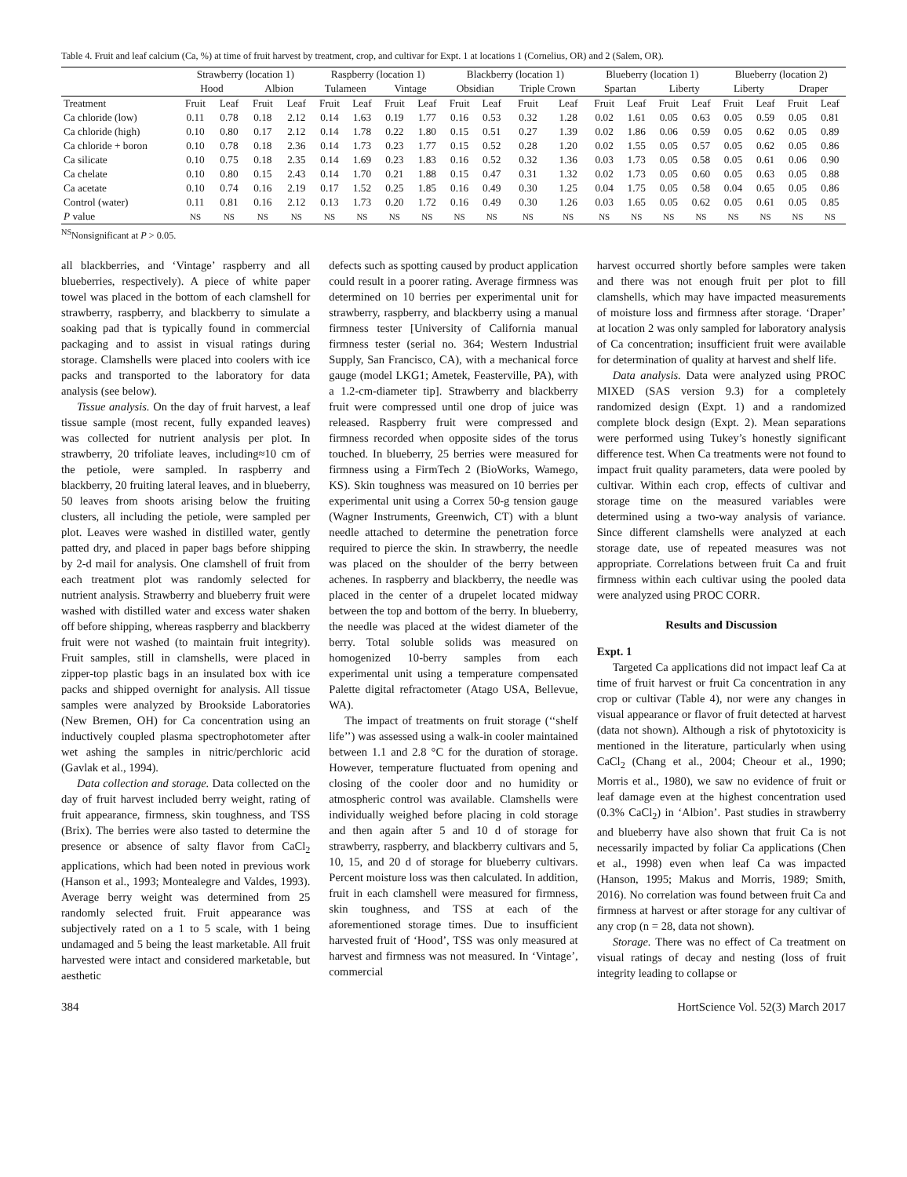Table 4. Fruit and leaf calcium (Ca, %) at time of fruit harvest by treatment, crop, and cultivar for Expt. 1 at locations 1 (Cornelius, OR) and 2 (Salem, OR).
| | Strawberry (location 1) | | | | Raspberry (location 1) | | | | Blackberry (location 1) | | | | Blueberry (location 1) | | | | Blueberry (location 2) | | | |
| --- | --- | --- | --- | --- | --- | --- | --- | --- | --- | --- | --- | --- | --- | --- | --- | --- | --- | --- | --- | --- |
| | Hood | | Albion | | Tulameen | | Vintage | | Obsidian | | Triple Crown | | Spartan | | Liberty | | Liberty | | Draper | |
| Treatment | Fruit | Leaf | Fruit | Leaf | Fruit | Leaf | Fruit | Leaf | Fruit | Leaf | Fruit | Leaf | Fruit | Leaf | Fruit | Leaf | Fruit | Leaf | Fruit | Leaf |
| Ca chloride (low) | 0.11 | 0.78 | 0.18 | 2.12 | 0.14 | 1.63 | 0.19 | 1.77 | 0.16 | 0.53 | 0.32 | 1.28 | 0.02 | 1.61 | 0.05 | 0.63 | 0.05 | 0.59 | 0.05 | 0.81 |
| Ca chloride (high) | 0.10 | 0.80 | 0.17 | 2.12 | 0.14 | 1.78 | 0.22 | 1.80 | 0.15 | 0.51 | 0.27 | 1.39 | 0.02 | 1.86 | 0.06 | 0.59 | 0.05 | 0.62 | 0.05 | 0.89 |
| Ca chloride + boron | 0.10 | 0.78 | 0.18 | 2.36 | 0.14 | 1.73 | 0.23 | 1.77 | 0.15 | 0.52 | 0.28 | 1.20 | 0.02 | 1.55 | 0.05 | 0.57 | 0.05 | 0.62 | 0.05 | 0.86 |
| Ca silicate | 0.10 | 0.75 | 0.18 | 2.35 | 0.14 | 1.69 | 0.23 | 1.83 | 0.16 | 0.52 | 0.32 | 1.36 | 0.03 | 1.73 | 0.05 | 0.58 | 0.05 | 0.61 | 0.06 | 0.90 |
| Ca chelate | 0.10 | 0.80 | 0.15 | 2.43 | 0.14 | 1.70 | 0.21 | 1.88 | 0.15 | 0.47 | 0.31 | 1.32 | 0.02 | 1.73 | 0.05 | 0.60 | 0.05 | 0.63 | 0.05 | 0.88 |
| Ca acetate | 0.10 | 0.74 | 0.16 | 2.19 | 0.17 | 1.52 | 0.25 | 1.85 | 0.16 | 0.49 | 0.30 | 1.25 | 0.04 | 1.75 | 0.05 | 0.58 | 0.04 | 0.65 | 0.05 | 0.86 |
| Control (water) | 0.11 | 0.81 | 0.16 | 2.12 | 0.13 | 1.73 | 0.20 | 1.72 | 0.16 | 0.49 | 0.30 | 1.26 | 0.03 | 1.65 | 0.05 | 0.62 | 0.05 | 0.61 | 0.05 | 0.85 |
| P value | NS | NS | NS | NS | NS | NS | NS | NS | NS | NS | NS | NS | NS | NS | NS | NS | NS | NS | NS | NS |
<sup>NS</sup>Nonsignificant at P > 0.05.
all blackberries, and ‘Vintage’ raspberry and all blueberries, respectively). A piece of white paper towel was placed in the bottom of each clamshell for strawberry, raspberry, and blackberry to simulate a soaking pad that is typically found in commercial packaging and to assist in visual ratings during storage. Clamshells were placed into coolers with ice packs and transported to the laboratory for data analysis (see below).
Tissue analysis. On the day of fruit harvest, a leaf tissue sample (most recent, fully expanded leaves) was collected for nutrient analysis per plot. In strawberry, 20 trifoliate leaves, including≈10 cm of the petiole, were sampled. In raspberry and blackberry, 20 fruiting lateral leaves, and in blueberry, 50 leaves from shoots arising below the fruiting clusters, all including the petiole, were sampled per plot. Leaves were washed in distilled water, gently patted dry, and placed in paper bags before shipping by 2-d mail for analysis. One clamshell of fruit from each treatment plot was randomly selected for nutrient analysis. Strawberry and blueberry fruit were washed with distilled water and excess water shaken off before shipping, whereas raspberry and blackberry fruit were not washed (to maintain fruit integrity). Fruit samples, still in clamshells, were placed in zipper-top plastic bags in an insulated box with ice packs and shipped overnight for analysis. All tissue samples were analyzed by Brookside Laboratories (New Bremen, OH) for Ca concentration using an inductively coupled plasma spectrophotometer after wet ashing the samples in nitric/perchloric acid (Gavlak et al., 1994).
Data collection and storage. Data collected on the day of fruit harvest included berry weight, rating of fruit appearance, firmness, skin toughness, and TSS (Brix). The berries were also tasted to determine the presence or absence of salty flavor from CaCl<sub>2</sub> applications, which had been noted in previous work (Hanson et al., 1993; Montealegre and Valdes, 1993). Average berry weight was determined from 25 randomly selected fruit. Fruit appearance was subjectively rated on a 1 to 5 scale, with 1 being undamaged and 5 being the least marketable. All fruit harvested were intact and considered marketable, but aesthetic
defects such as spotting caused by product application could result in a poorer rating. Average firmness was determined on 10 berries per experimental unit for strawberry, raspberry, and blackberry using a manual firmness tester [University of California manual firmness tester (serial no. 364; Western Industrial Supply, San Francisco, CA), with a mechanical force gauge (model LKG1; Ametek, Feasterville, PA), with a 1.2-cm-diameter tip]. Strawberry and blackberry fruit were compressed until one drop of juice was released. Raspberry fruit were compressed and firmness recorded when opposite sides of the torus touched. In blueberry, 25 berries were measured for firmness using a FirmTech 2 (BioWorks, Wamego, KS). Skin toughness was measured on 10 berries per experimental unit using a Correx 50-g tension gauge (Wagner Instruments, Greenwich, CT) with a blunt needle attached to determine the penetration force required to pierce the skin. In strawberry, the needle was placed on the shoulder of the berry between achenes. In raspberry and blackberry, the needle was placed in the center of a drupelet located midway between the top and bottom of the berry. In blueberry, the needle was placed at the widest diameter of the berry. Total soluble solids was measured on homogenized 10-berry samples from each experimental unit using a temperature compensated Palette digital refractometer (Atago USA, Bellevue, WA).
The impact of treatments on fruit storage (‘‘shelf life’’) was assessed using a walk-in cooler maintained between 1.1 and 2.8 °C for the duration of storage. However, temperature fluctuated from opening and closing of the cooler door and no humidity or atmospheric control was available. Clamshells were individually weighed before placing in cold storage and then again after 5 and 10 d of storage for strawberry, raspberry, and blackberry cultivars and 5, 10, 15, and 20 d of storage for blueberry cultivars. Percent moisture loss was then calculated. In addition, fruit in each clamshell were measured for firmness, skin toughness, and TSS at each of the aforementioned storage times. Due to insufficient harvested fruit of ‘Hood’, TSS was only measured at harvest and firmness was not measured. In ‘Vintage’, commercial
harvest occurred shortly before samples were taken and there was not enough fruit per plot to fill clamshells, which may have impacted measurements of moisture loss and firmness after storage. ‘Draper’ at location 2 was only sampled for laboratory analysis of Ca concentration; insufficient fruit were available for determination of quality at harvest and shelf life.
Data analysis. Data were analyzed using PROC MIXED (SAS version 9.3) for a completely randomized design (Expt. 1) and a randomized complete block design (Expt. 2). Mean separations were performed using Tukey’s honestly significant difference test. When Ca treatments were not found to impact fruit quality parameters, data were pooled by cultivar. Within each crop, effects of cultivar and storage time on the measured variables were determined using a two-way analysis of variance. Since different clamshells were analyzed at each storage date, use of repeated measures was not appropriate. Correlations between fruit Ca and fruit firmness within each cultivar using the pooled data were analyzed using PROC CORR.
Results and Discussion
Expt. 1
Targeted Ca applications did not impact leaf Ca at time of fruit harvest or fruit Ca concentration in any crop or cultivar (Table 4), nor were any changes in visual appearance or flavor of fruit detected at harvest (data not shown). Although a risk of phytotoxicity is mentioned in the literature, particularly when using CaCl<sub>2</sub> (Chang et al., 2004; Cheour et al., 1990; Morris et al., 1980), we saw no evidence of fruit or leaf damage even at the highest concentration used (0.3% CaCl<sub>2</sub>) in ‘Albion’. Past studies in strawberry and blueberry have also shown that fruit Ca is not necessarily impacted by foliar Ca applications (Chen et al., 1998) even when leaf Ca was impacted (Hanson, 1995; Makus and Morris, 1989; Smith, 2016). No correlation was found between fruit Ca and firmness at harvest or after storage for any cultivar of any crop (n = 28, data not shown).
Storage. There was no effect of Ca treatment on visual ratings of decay and nesting (loss of fruit integrity leading to collapse or
384 HortScience Vol. 52(3) March 2017